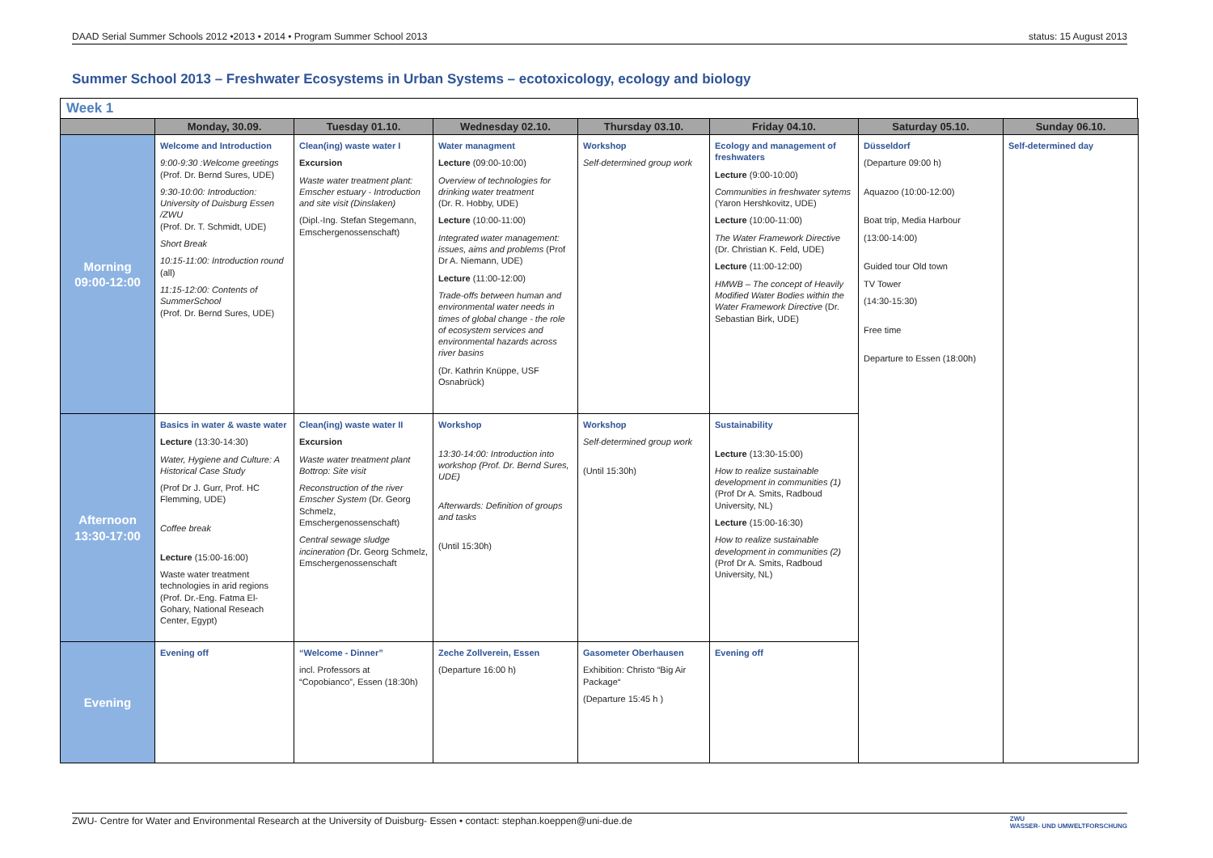DAAD Serial Summer Schools 2012 •2013 • 2014 • Program Summer School 2013 status: 15 August 2013
Summer School 2013 – Freshwater Ecosystems in Urban Systems – ecotoxicology, ecology and biology
Week 1
| | Monday, 30.09. | Tuesday 01.10. | Wednesday 02.10. | Thursday 03.10. | Friday 04.10. | Saturday 05.10. | Sunday 06.10. |
| --- | --- | --- | --- | --- | --- | --- | --- |
| Morning 09:00-12:00 | Welcome and Introduction 9:00-9:30 :Welcome greetings (Prof. Dr. Bernd Sures, UDE) 9:30-10:00: Introduction: University of Duisburg Essen /ZWU (Prof. Dr. T. Schmidt, UDE) Short Break 10:15-11:00: Introduction round (all) 11:15-12:00: Contents of SummerSchool (Prof. Dr. Bernd Sures, UDE) | Clean(ing) waste water I Excursion Waste water treatment plant: Emscher estuary - Introduction and site visit (Dinslaken) (Dipl.-Ing. Stefan Stegemann, Emschergenossenschaft) | Water managment Lecture (09:00-10:00) Overview of technologies for drinking water treatment (Dr. R. Hobby, UDE) Lecture (10:00-11:00) Integrated water management: issues, aims and problems (Prof Dr A. Niemann, UDE) Lecture (11:00-12:00) Trade-offs between human and environmental water needs in times of global change - the role of ecosystem services and environmental hazards across river basins (Dr. Kathrin Knüppe, USF Osnabrück) | Workshop Self-determined group work | Ecology and management of freshwaters Lecture (9:00-10:00) Communities in freshwater sytems (Yaron Hershkovitz, UDE) Lecture (10:00-11:00) The Water Framework Directive (Dr. Christian K. Feld, UDE) Lecture (11:00-12:00) HMWB – The concept of Heavily Modified Water Bodies within the Water Framework Directive (Dr. Sebastian Birk, UDE) | Düsseldorf (Departure 09:00 h) Aquazoo (10:00-12:00) Boat trip, Media Harbour (13:00-14:00) Guided tour Old town TV Tower (14:30-15:30) Free time Departure to Essen (18:00h) | Self-determined day |
| Afternoon 13:30-17:00 | Basics in water & waste water Lecture (13:30-14:30) Water, Hygiene and Culture: A Historical Case Study (Prof Dr J. Gurr, Prof. HC Flemming, UDE) Coffee break Lecture (15:00-16:00) Waste water treatment technologies in arid regions (Prof. Dr.-Eng. Fatma El-Gohary, National Reseach Center, Egypt) | Clean(ing) waste water II Excursion Waste water treatment plant Bottrop: Site visit Reconstruction of the river Emscher System (Dr. Georg Schmelz, Emschergenossenschaft) Central sewage sludge incineration ( Dr. Georg Schmelz, Emschergenossenschaft | Workshop 13:30-14:00: Introduction into workshop (Prof. Dr. Bernd Sures, UDE) Afterwards: Definition of groups and tasks (Until 15:30h) | Workshop Self-determined group work (Until 15:30h) | Sustainability Lecture (13:30-15:00) How to realize sustainable development in communities (1) (Prof Dr A. Smits, Radboud University, NL) Lecture (15:00-16:30) How to realize sustainable development in communities (2) (Prof Dr A. Smits, Radboud University, NL) | | |
| Evening | Evening off | “Welcome - Dinner” incl. Professors at “Copobianco”, Essen (18:30h) | Zeche Zollverein, Essen (Departure 16:00 h) | Gasometer Oberhausen Exhibition: Christo “Big Air Package“ (Departure 15:45 h ) | Evening off | | |
ZWU- Centre for Water and Environmental Research at the University of Duisburg- Essen • contact: stephan.koeppen@uni-due.de ZWU
WASSER- UND UMWELTFORSCHUNG